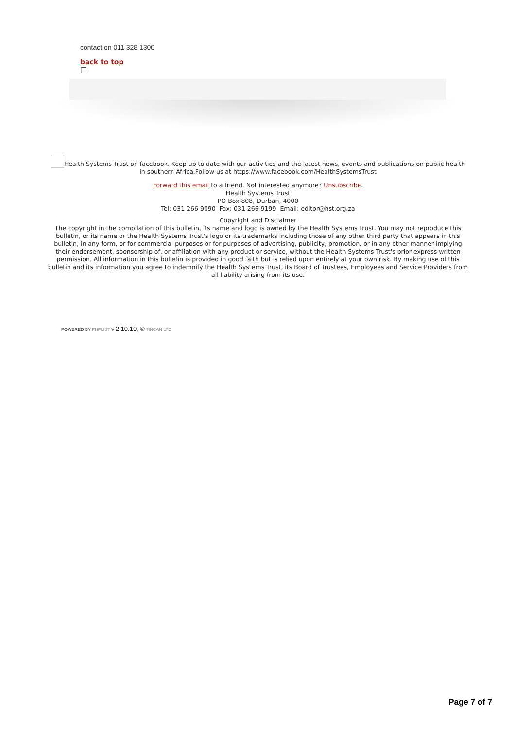contact on 011 328 1300
back to top
☐
Health Systems Trust on facebook. Keep up to date with our activities and the latest news, events and publications on public health in southern Africa.Follow us at https://www.facebook.com/HealthSystemsTrust
Forward this email to a friend. Not interested anymore? Unsubscribe.
Health Systems Trust
PO Box 808, Durban, 4000
Tel: 031 266 9090 Fax: 031 266 9199 Email: editor@hst.org.za
Copyright and Disclaimer
The copyright in the compilation of this bulletin, its name and logo is owned by the Health Systems Trust. You may not reproduce this bulletin, or its name or the Health Systems Trust's logo or its trademarks including those of any other third party that appears in this bulletin, in any form, or for commercial purposes or for purposes of advertising, publicity, promotion, or in any other manner implying their endorsement, sponsorship of, or affiliation with any product or service, without the Health Systems Trust's prior express written permission. All information in this bulletin is provided in good faith but is relied upon entirely at your own risk. By making use of this bulletin and its information you agree to indemnify the Health Systems Trust, its Board of Trustees, Employees and Service Providers from all liability arising from its use.
POWERED BY PHPLIST V 2.10.10, © TINCAN LTD
Page 7 of 7